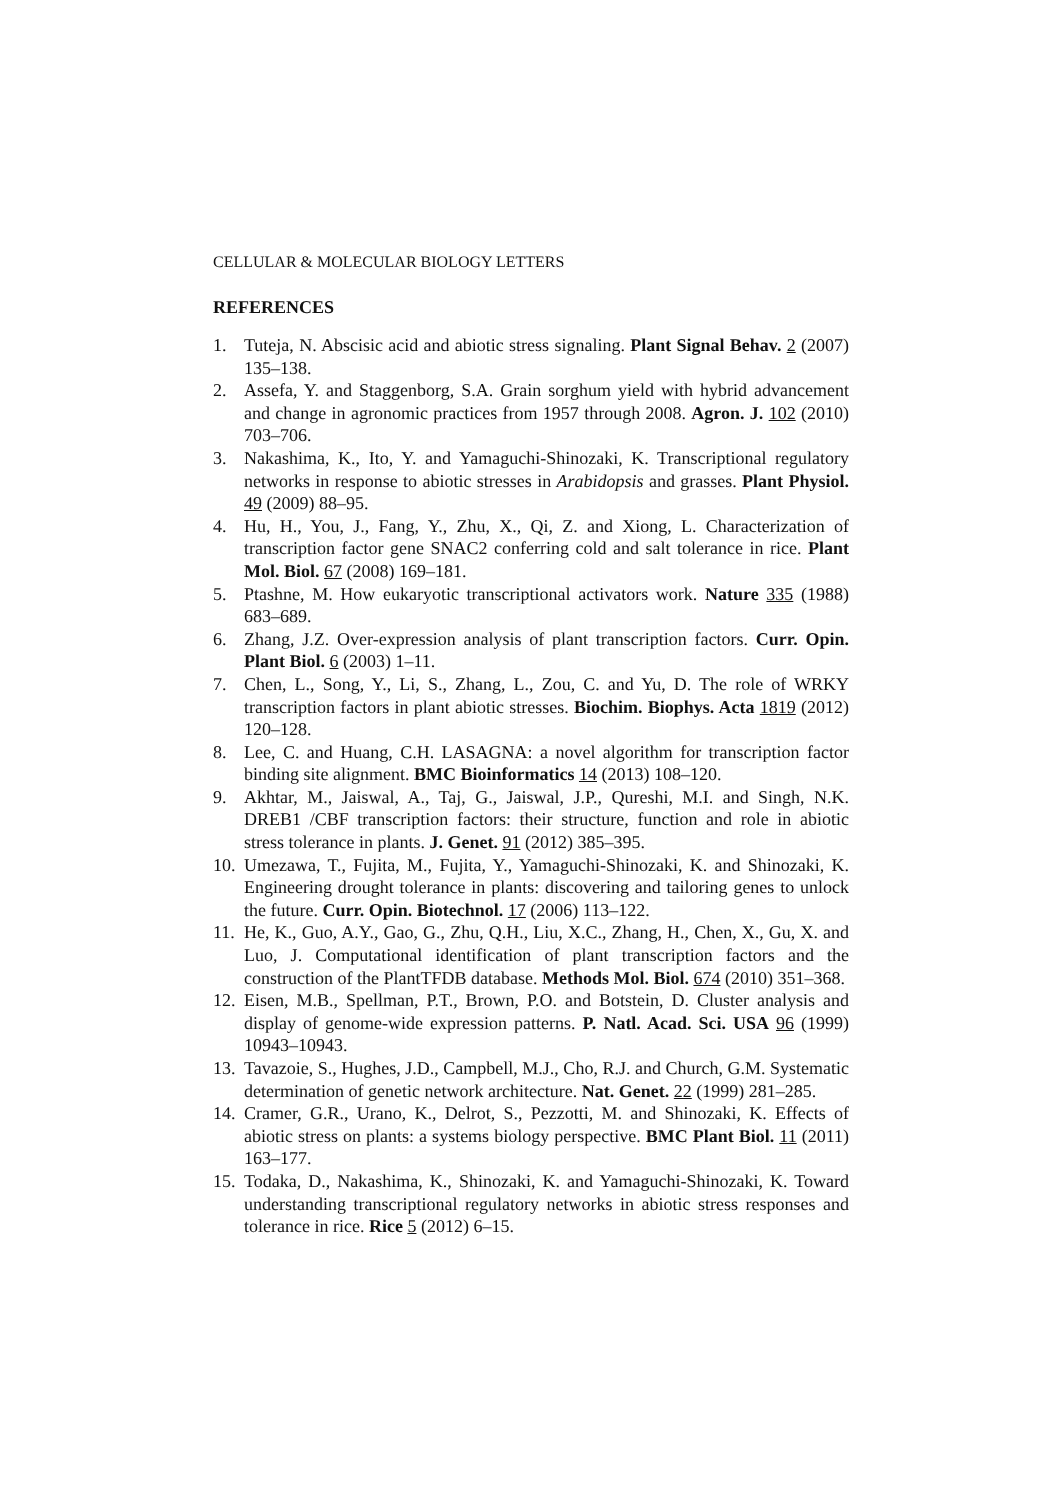CELLULAR & MOLECULAR BIOLOGY LETTERS
REFERENCES
1. Tuteja, N. Abscisic acid and abiotic stress signaling. Plant Signal Behav. 2 (2007) 135–138.
2. Assefa, Y. and Staggenborg, S.A. Grain sorghum yield with hybrid advancement and change in agronomic practices from 1957 through 2008. Agron. J. 102 (2010) 703–706.
3. Nakashima, K., Ito, Y. and Yamaguchi-Shinozaki, K. Transcriptional regulatory networks in response to abiotic stresses in Arabidopsis and grasses. Plant Physiol. 49 (2009) 88–95.
4. Hu, H., You, J., Fang, Y., Zhu, X., Qi, Z. and Xiong, L. Characterization of transcription factor gene SNAC2 conferring cold and salt tolerance in rice. Plant Mol. Biol. 67 (2008) 169–181.
5. Ptashne, M. How eukaryotic transcriptional activators work. Nature 335 (1988) 683–689.
6. Zhang, J.Z. Over-expression analysis of plant transcription factors. Curr. Opin. Plant Biol. 6 (2003) 1–11.
7. Chen, L., Song, Y., Li, S., Zhang, L., Zou, C. and Yu, D. The role of WRKY transcription factors in plant abiotic stresses. Biochim. Biophys. Acta 1819 (2012) 120–128.
8. Lee, C. and Huang, C.H. LASAGNA: a novel algorithm for transcription factor binding site alignment. BMC Bioinformatics 14 (2013) 108–120.
9. Akhtar, M., Jaiswal, A., Taj, G., Jaiswal, J.P., Qureshi, M.I. and Singh, N.K. DREB1 /CBF transcription factors: their structure, function and role in abiotic stress tolerance in plants. J. Genet. 91 (2012) 385–395.
10. Umezawa, T., Fujita, M., Fujita, Y., Yamaguchi-Shinozaki, K. and Shinozaki, K. Engineering drought tolerance in plants: discovering and tailoring genes to unlock the future. Curr. Opin. Biotechnol. 17 (2006) 113–122.
11. He, K., Guo, A.Y., Gao, G., Zhu, Q.H., Liu, X.C., Zhang, H., Chen, X., Gu, X. and Luo, J. Computational identification of plant transcription factors and the construction of the PlantTFDB database. Methods Mol. Biol. 674 (2010) 351–368.
12. Eisen, M.B., Spellman, P.T., Brown, P.O. and Botstein, D. Cluster analysis and display of genome-wide expression patterns. P. Natl. Acad. Sci. USA 96 (1999) 10943–10943.
13. Tavazoie, S., Hughes, J.D., Campbell, M.J., Cho, R.J. and Church, G.M. Systematic determination of genetic network architecture. Nat. Genet. 22 (1999) 281–285.
14. Cramer, G.R., Urano, K., Delrot, S., Pezzotti, M. and Shinozaki, K. Effects of abiotic stress on plants: a systems biology perspective. BMC Plant Biol. 11 (2011) 163–177.
15. Todaka, D., Nakashima, K., Shinozaki, K. and Yamaguchi-Shinozaki, K. Toward understanding transcriptional regulatory networks in abiotic stress responses and tolerance in rice. Rice 5 (2012) 6–15.